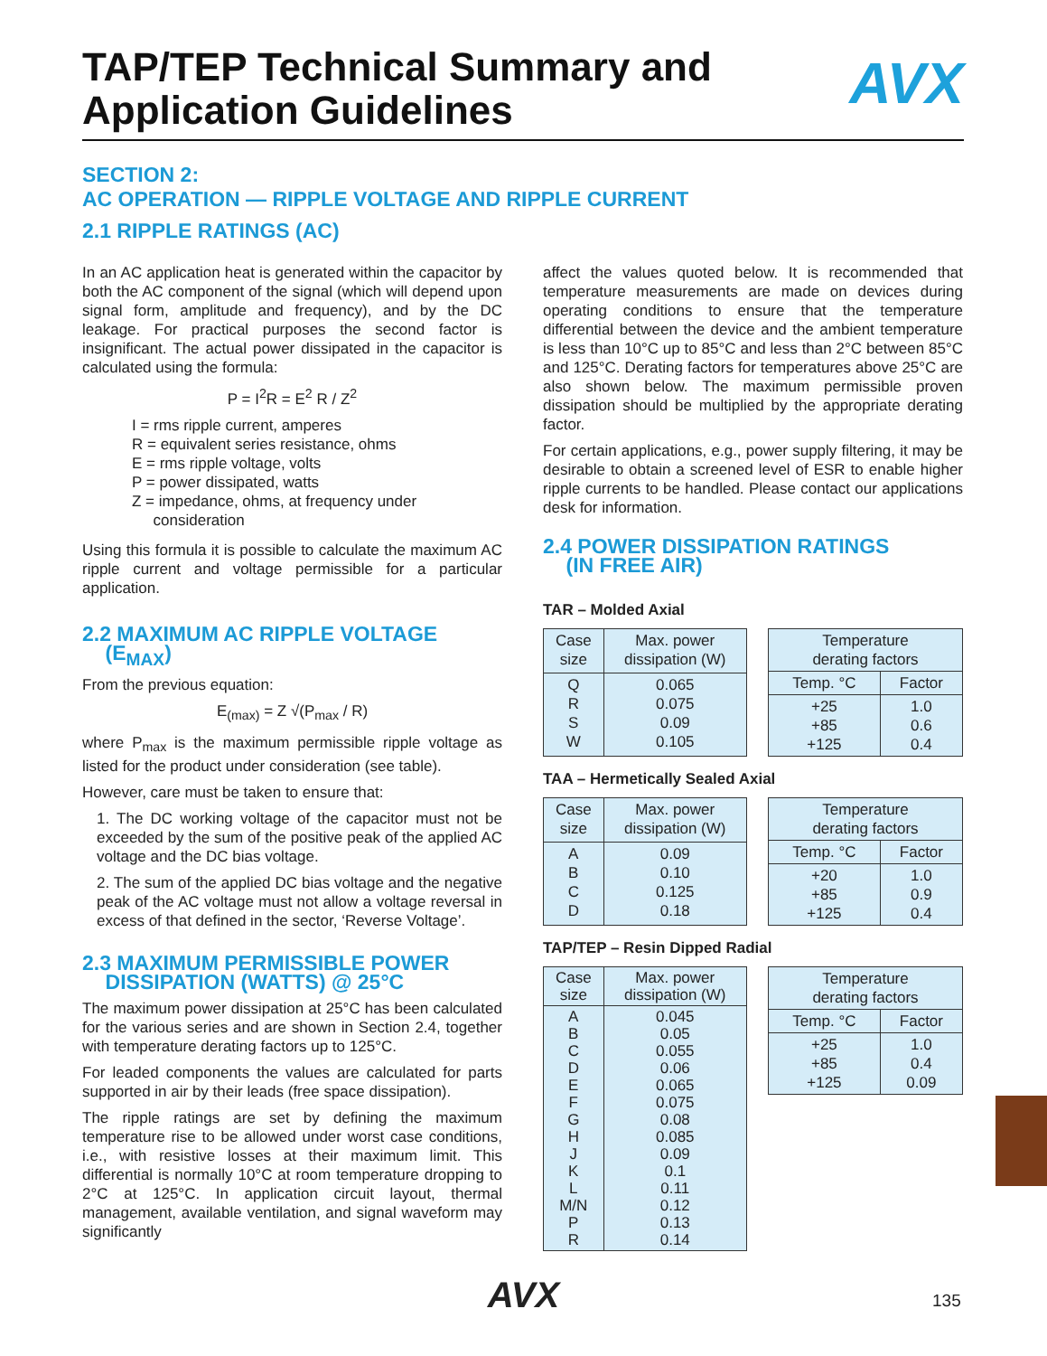TAP/TEP Technical Summary and
Application Guidelines
AVX
SECTION 2:
AC OPERATION — RIPPLE VOLTAGE AND RIPPLE CURRENT
2.1 RIPPLE RATINGS (AC)
In an AC application heat is generated within the capacitor by both the AC component of the signal (which will depend upon signal form, amplitude and frequency), and by the DC leakage. For practical purposes the second factor is insignificant. The actual power dissipated in the capacitor is calculated using the formula:
P = I<sup>2</sup>R = E<sup>2</sup> R / Z<sup>2</sup>
I = rms ripple current, amperes
R = equivalent series resistance, ohms
E = rms ripple voltage, volts
P = power dissipated, watts
Z = impedance, ohms, at frequency under
consideration
Using this formula it is possible to calculate the maximum AC ripple current and voltage permissible for a particular application.
2.2 MAXIMUM AC RIPPLE VOLTAGE
(E<sub>MAX</sub>)
From the previous equation:
E<sub>(max)</sub> = Z √(P<sub>max</sub> / R)
where P<sub>max</sub> is the maximum permissible ripple voltage as listed for the product under consideration (see table).
However, care must be taken to ensure that:
1. The DC working voltage of the capacitor must not be exceeded by the sum of the positive peak of the applied AC voltage and the DC bias voltage.
2. The sum of the applied DC bias voltage and the negative peak of the AC voltage must not allow a voltage reversal in excess of that defined in the sector, ‘Reverse Voltage’.
2.3 MAXIMUM PERMISSIBLE POWER
DISSIPATION (WATTS) @ 25°C
The maximum power dissipation at 25°C has been calculated for the various series and are shown in Section 2.4, together with temperature derating factors up to 125°C.
For leaded components the values are calculated for parts supported in air by their leads (free space dissipation).
The ripple ratings are set by defining the maximum temperature rise to be allowed under worst case conditions, i.e., with resistive losses at their maximum limit. This differential is normally 10°C at room temperature dropping to 2°C at 125°C. In application circuit layout, thermal management, available ventilation, and signal waveform may significantly
affect the values quoted below. It is recommended that temperature measurements are made on devices during operating conditions to ensure that the temperature differential between the device and the ambient temperature is less than 10°C up to 85°C and less than 2°C between 85°C and 125°C. Derating factors for temperatures above 25°C are also shown below. The maximum permissible proven dissipation should be multiplied by the appropriate derating factor.
For certain applications, e.g., power supply filtering, it may be desirable to obtain a screened level of ESR to enable higher ripple currents to be handled. Please contact our applications desk for information.
2.4 POWER DISSIPATION RATINGS
(IN FREE AIR)
TAR – Molded Axial
| Case size | Max. power dissipation (W) |
| --- | --- |
| Q R S W | 0.065 0.075 0.09 0.105 |
| Temperature derating factors | |
| --- | --- |
| Temp. °C | Factor |
| +25 +85 +125 | 1.0 0.6 0.4 |
TAA – Hermetically Sealed Axial
| Case size | Max. power dissipation (W) |
| --- | --- |
| A B C D | 0.09 0.10 0.125 0.18 |
| Temperature derating factors | |
| --- | --- |
| Temp. °C | Factor |
| +20 +85 +125 | 1.0 0.9 0.4 |
TAP/TEP – Resin Dipped Radial
| Case size | Max. power dissipation (W) |
| --- | --- |
| A B C D E F G H J K L M/N P R | 0.045 0.05 0.055 0.06 0.065 0.075 0.08 0.085 0.09 0.1 0.11 0.12 0.13 0.14 |
| Temperature derating factors | |
| --- | --- |
| Temp. °C | Factor |
| +25 +85 +125 | 1.0 0.4 0.09 |
AVX 135